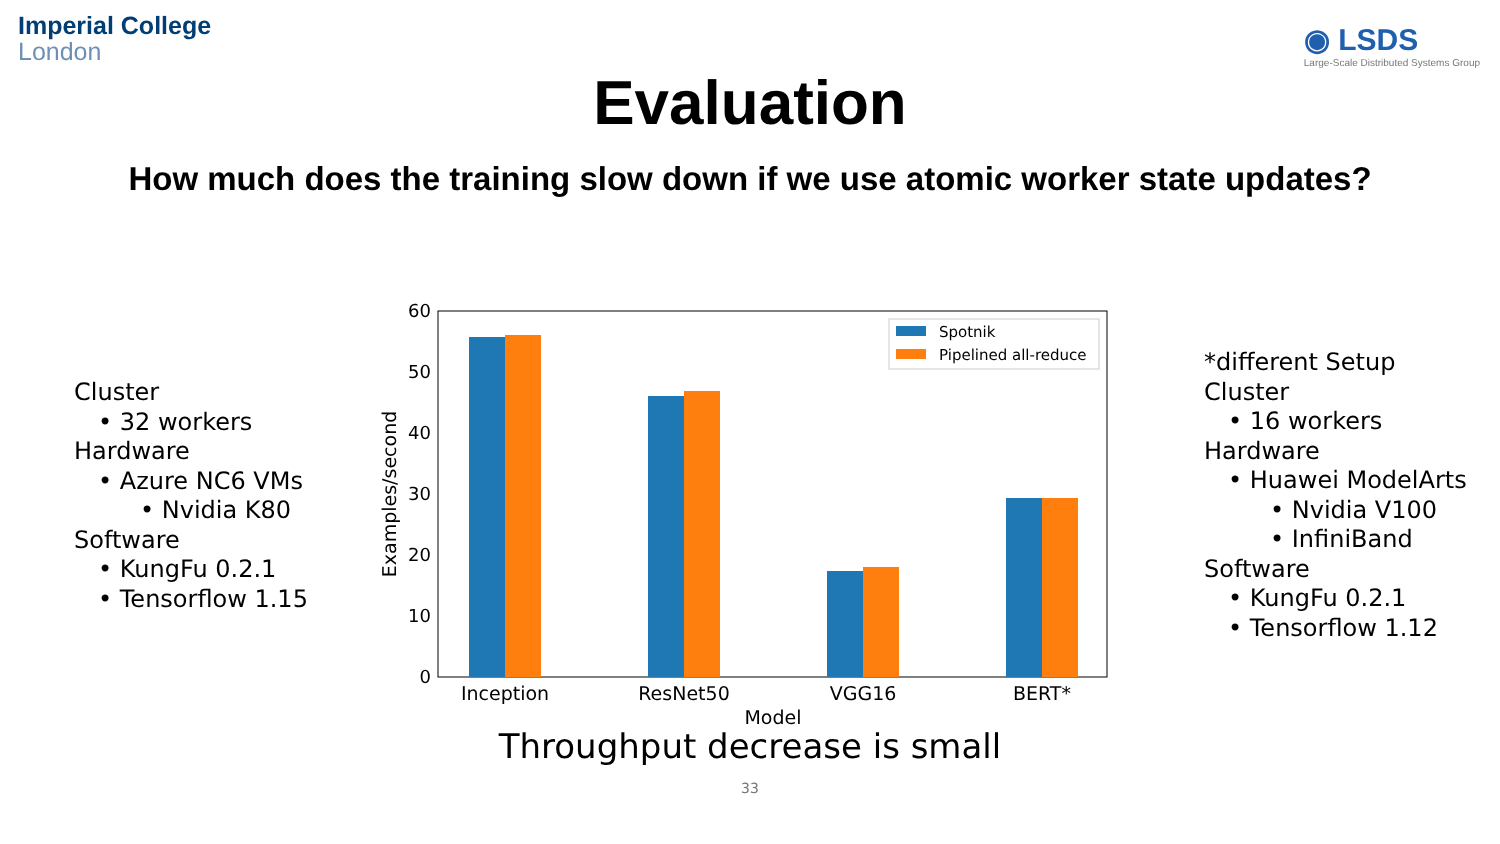Imperial College
London
◉ LSDS
Large-Scale Distributed Systems Group
Evaluation
How much does the training slow down if we use atomic worker state updates?
Cluster
• 32 workers
Hardware
• Azure NC6 VMs
• Nvidia K80
Software
• KungFu 0.2.1
• Tensorflow 1.15
0
10
20
30
40
50
60
Inception
ResNet50
VGG16
BERT*
Model
Examples/second
Spotnik
Pipelined all-reduce
*different Setup
Cluster
• 16 workers
Hardware
• Huawei ModelArts
• Nvidia V100
• InfiniBand
Software
• KungFu 0.2.1
• Tensorflow 1.12
Throughput decrease is small
33